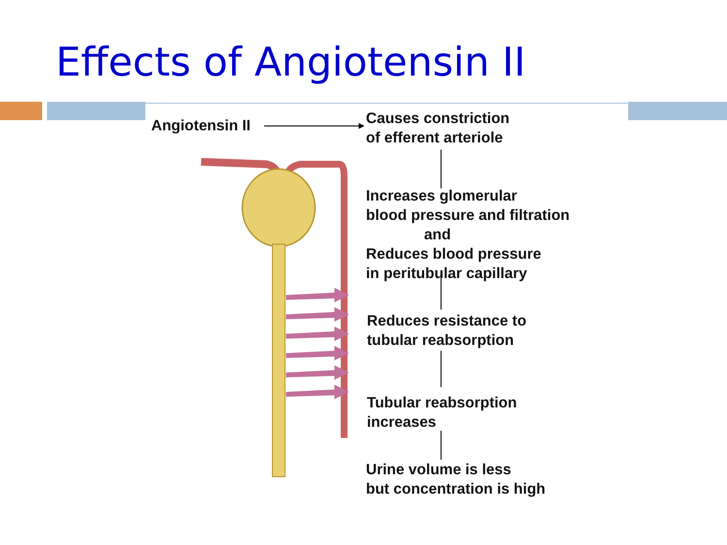Effects of Angiotensin II
Angiotensin II
Causes constriction
of efferent arteriole
Increases glomerular
blood pressure and filtration
and
Reduces blood pressure
in peritubular capillary
Reduces resistance to
tubular reabsorption
Tubular reabsorption
increases
Urine volume is less
but concentration is high